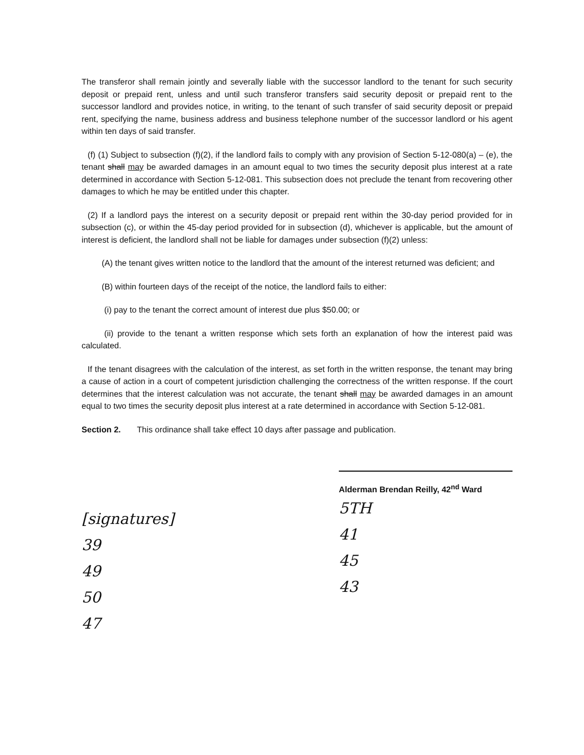The transferor shall remain jointly and severally liable with the successor landlord to the tenant for such security deposit or prepaid rent, unless and until such transferor transfers said security deposit or prepaid rent to the successor landlord and provides notice, in writing, to the tenant of such transfer of said security deposit or prepaid rent, specifying the name, business address and business telephone number of the successor landlord or his agent within ten days of said transfer.
(f) (1) Subject to subsection (f)(2), if the landlord fails to comply with any provision of Section 5-12-080(a) – (e), the tenant shall may be awarded damages in an amount equal to two times the security deposit plus interest at a rate determined in accordance with Section 5-12-081. This subsection does not preclude the tenant from recovering other damages to which he may be entitled under this chapter.
(2) If a landlord pays the interest on a security deposit or prepaid rent within the 30-day period provided for in subsection (c), or within the 45-day period provided for in subsection (d), whichever is applicable, but the amount of interest is deficient, the landlord shall not be liable for damages under subsection (f)(2) unless:
(A) the tenant gives written notice to the landlord that the amount of the interest returned was deficient; and
(B) within fourteen days of the receipt of the notice, the landlord fails to either:
(i) pay to the tenant the correct amount of interest due plus $50.00; or
(ii) provide to the tenant a written response which sets forth an explanation of how the interest paid was calculated.
If the tenant disagrees with the calculation of the interest, as set forth in the written response, the tenant may bring a cause of action in a court of competent jurisdiction challenging the correctness of the written response. If the court determines that the interest calculation was not accurate, the tenant shall may be awarded damages in an amount equal to two times the security deposit plus interest at a rate determined in accordance with Section 5-12-081.
Section 2. This ordinance shall take effect 10 days after passage and publication.
[signatures]
39
49
50
47
Alderman Brendan Reilly, 42<sup>nd</sup> Ward
5TH
41
45
43